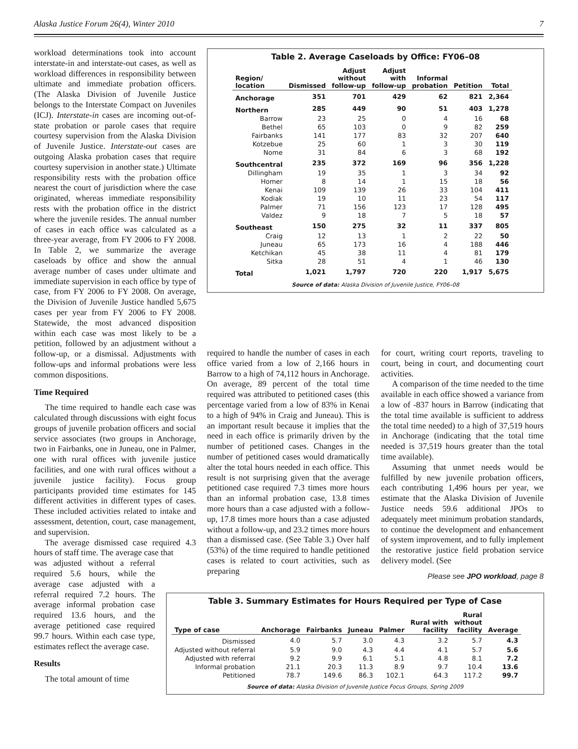Alaska Justice Forum 26(4), Winter 2010 7
workload determinations took into account interstate-in and interstate-out cases, as well as workload differences in responsibility between ultimate and immediate probation officers. (The Alaska Division of Juvenile Justice belongs to the Interstate Compact on Juveniles (ICJ). Interstate-in cases are incoming out-of-state probation or parole cases that require courtesy supervision from the Alaska Division of Juvenile Justice. Interstate-out cases are outgoing Alaska probation cases that require courtesy supervision in another state.) Ultimate responsibility rests with the probation office nearest the court of jurisdiction where the case originated, whereas immediate responsibility rests with the probation office in the district where the juvenile resides. The annual number of cases in each office was calculated as a three-year average, from FY 2006 to FY 2008. In Table 2, we summarize the average caseloads by office and show the annual average number of cases under ultimate and immediate supervision in each office by type of case, from FY 2006 to FY 2008. On average, the Division of Juvenile Justice handled 5,675 cases per year from FY 2006 to FY 2008. Statewide, the most advanced disposition within each case was most likely to be a petition, followed by an adjustment without a follow-up, or a dismissal. Adjustments with follow-ups and informal probations were less common dispositions.
Time Required
The time required to handle each case was calculated through discussions with eight focus groups of juvenile probation officers and social service associates (two groups in Anchorage, two in Fairbanks, one in Juneau, one in Palmer, one with rural offices with juvenile justice facilities, and one with rural offices without a juvenile justice facility). Focus group participants provided time estimates for 145 different activities in different types of cases. These included activities related to intake and assessment, detention, court, case management, and supervision.
The average dismissed case required 4.3 hours of staff time. The average case that
was adjusted without a referral required 5.6 hours, while the average case adjusted with a referral required 7.2 hours. The average informal probation case required 13.6 hours, and the average petitioned case required 99.7 hours. Within each case type, estimates reflect the average case.
Results
The total amount of time
Table 2. Average Caseloads by Office: FY06–08
| Region/ location | Dismissed | Adjust without follow-up | Adjust with follow-up | Informal probation | Petition | Total |
| --- | --- | --- | --- | --- | --- | --- |
| Anchorage | 351 | 701 | 429 | 62 | 821 | 2,364 |
| Northern | 285 | 449 | 90 | 51 | 403 | 1,278 |
| Barrow | 23 | 25 | 0 | 4 | 16 | 68 |
| Bethel | 65 | 103 | 0 | 9 | 82 | 259 |
| Fairbanks | 141 | 177 | 83 | 32 | 207 | 640 |
| Kotzebue | 25 | 60 | 1 | 3 | 30 | 119 |
| Nome | 31 | 84 | 6 | 3 | 68 | 192 |
| Southcentral | 235 | 372 | 169 | 96 | 356 | 1,228 |
| Dillingham | 19 | 35 | 1 | 3 | 34 | 92 |
| Homer | 8 | 14 | 1 | 15 | 18 | 56 |
| Kenai | 109 | 139 | 26 | 33 | 104 | 411 |
| Kodiak | 19 | 10 | 11 | 23 | 54 | 117 |
| Palmer | 71 | 156 | 123 | 17 | 128 | 495 |
| Valdez | 9 | 18 | 7 | 5 | 18 | 57 |
| Southeast | 150 | 275 | 32 | 11 | 337 | 805 |
| Craig | 12 | 13 | 1 | 2 | 22 | 50 |
| Juneau | 65 | 173 | 16 | 4 | 188 | 446 |
| Ketchikan | 45 | 38 | 11 | 4 | 81 | 179 |
| Sitka | 28 | 51 | 4 | 1 | 46 | 130 |
| Total | 1,021 | 1,797 | 720 | 220 | 1,917 | 5,675 |
Source of data: Alaska Division of Juvenile Justice, FY06–08
required to handle the number of cases in each office varied from a low of 2,166 hours in Barrow to a high of 74,112 hours in Anchorage. On average, 89 percent of the total time required was attributed to petitioned cases (this percentage varied from a low of 83% in Kenai to a high of 94% in Craig and Juneau). This is an important result because it implies that the need in each office is primarily driven by the number of petitioned cases. Changes in the number of petitioned cases would dramatically alter the total hours needed in each office. This result is not surprising given that the average petitioned case required 7.3 times more hours than an informal probation case, 13.8 times more hours than a case adjusted with a follow-up, 17.8 times more hours than a case adjusted without a follow-up, and 23.2 times more hours than a dismissed case. (See Table 3.) Over half (53%) of the time required to handle petitioned cases is related to court activities, such as preparing
for court, writing court reports, traveling to court, being in court, and documenting court activities.
A comparison of the time needed to the time available in each office showed a variance from a low of -837 hours in Barrow (indicating that the total time available is sufficient to address the total time needed) to a high of 37,519 hours in Anchorage (indicating that the total time needed is 37,519 hours greater than the total time available).
Assuming that unmet needs would be fulfilled by new juvenile probation officers, each contributing 1,496 hours per year, we estimate that the Alaska Division of Juvenile Justice needs 59.6 additional JPOs to adequately meet minimum probation standards, to continue the development and enhancement of system improvement, and to fully implement the restorative justice field probation service delivery model. (See
Please see JPO workload, page 8
Table 3. Summary Estimates for Hours Required per Type of Case
| Type of case | Anchorage | Fairbanks | Juneau | Palmer | Rural with facility | Rural without facility | Average |
| --- | --- | --- | --- | --- | --- | --- | --- |
| Dismissed | 4.0 | 5.7 | 3.0 | 4.3 | 3.2 | 5.7 | 4.3 |
| Adjusted without referral | 5.9 | 9.0 | 4.3 | 4.4 | 4.1 | 5.7 | 5.6 |
| Adjusted with referral | 9.2 | 9.9 | 6.1 | 5.1 | 4.8 | 8.1 | 7.2 |
| Informal probation | 21.1 | 20.3 | 11.3 | 8.9 | 9.7 | 10.4 | 13.6 |
| Petitioned | 78.7 | 149.6 | 86.3 | 102.1 | 64.3 | 117.2 | 99.7 |
Source of data: Alaska Division of Juvenile Justice Focus Groups, Spring 2009